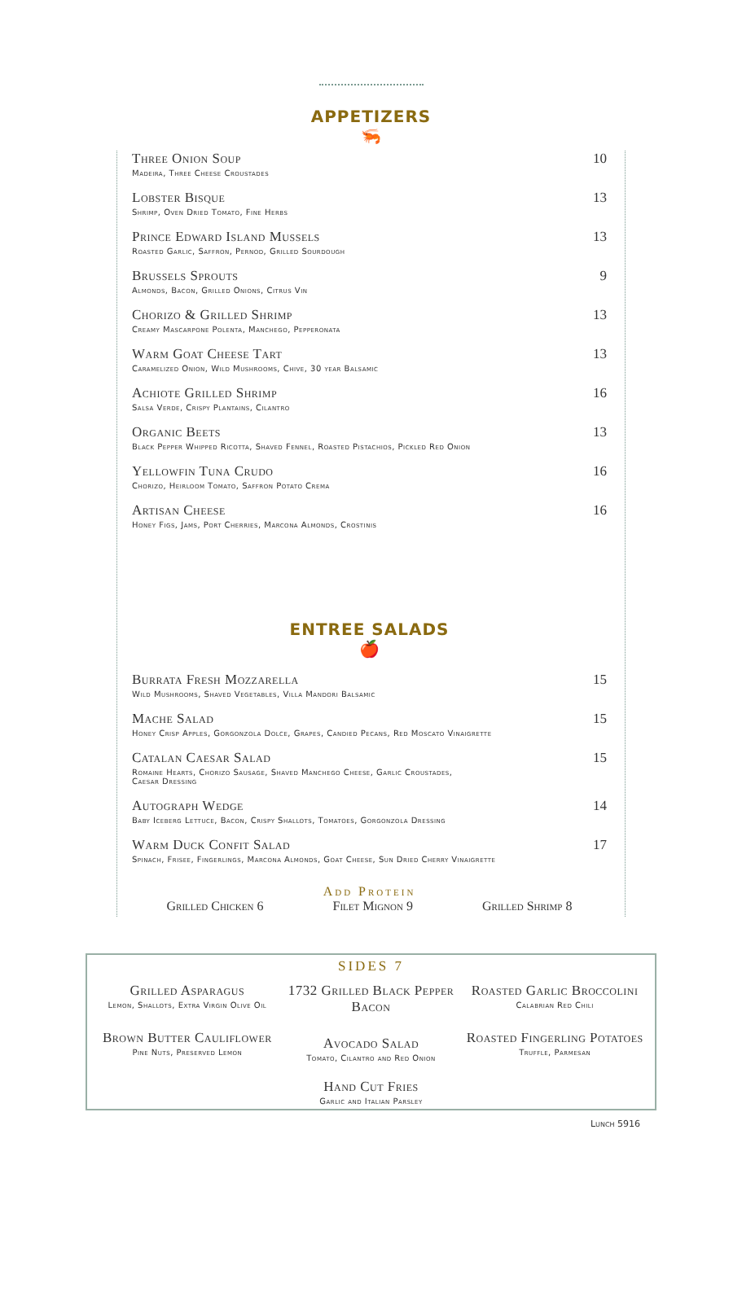APPETIZERS
🦐
Three Onion Soup
Madeira, Three Cheese Croustades
10
Lobster Bisque
Shrimp, Oven Dried Tomato, Fine Herbs
13
Prince Edward Island Mussels
Roasted Garlic, Saffron, Pernod, Grilled Sourdough
13
Brussels Sprouts
Almonds, Bacon, Grilled Onions, Citrus Vin
9
Chorizo & Grilled Shrimp
Creamy Mascarpone Polenta, Manchego, Pepperonata
13
Warm Goat Cheese Tart
Caramelized Onion, Wild Mushrooms, Chive, 30 year Balsamic
13
Achiote Grilled Shrimp
Salsa Verde, Crispy Plantains, Cilantro
16
Organic Beets
Black Pepper Whipped Ricotta, Shaved Fennel, Roasted Pistachios, Pickled Red Onion
13
Yellowfin Tuna Crudo
Chorizo, Heirloom Tomato, Saffron Potato Crema
16
Artisan Cheese
Honey Figs, Jams, Port Cherries, Marcona Almonds, Crostinis
16
ENTREE SALADS
🍎
Burrata Fresh Mozzarella
Wild Mushrooms, Shaved Vegetables, Villa Mandori Balsamic
15
Mache Salad
Honey Crisp Apples, Gorgonzola Dolce, Grapes, Candied Pecans, Red Moscato Vinaigrette
15
Catalan Caesar Salad
Romaine Hearts, Chorizo Sausage, Shaved Manchego Cheese, Garlic Croustades,
Caesar Dressing
15
Autograph Wedge
Baby Iceberg Lettuce, Bacon, Crispy Shallots, Tomatoes, Gorgonzola Dressing
14
Warm Duck Confit Salad
Spinach, Frisee, Fingerlings, Marcona Almonds, Goat Cheese, Sun Dried Cherry Vinaigrette
17
Add Protein
Grilled Chicken 6 Filet Mignon 9 Grilled Shrimp 8
SIDES 7
Grilled Asparagus
Lemon, Shallots, Extra Virgin Olive Oil
Brown Butter Cauliflower
Pine Nuts, Preserved Lemon
1732 Grilled Black Pepper Bacon
Avocado Salad
Tomato, Cilantro and Red Onion
Hand Cut Fries
Garlic and Italian Parsley
Roasted Garlic Broccolini
Calabrian Red Chili
Roasted Fingerling Potatoes
Truffle, Parmesan
Lunch 5916